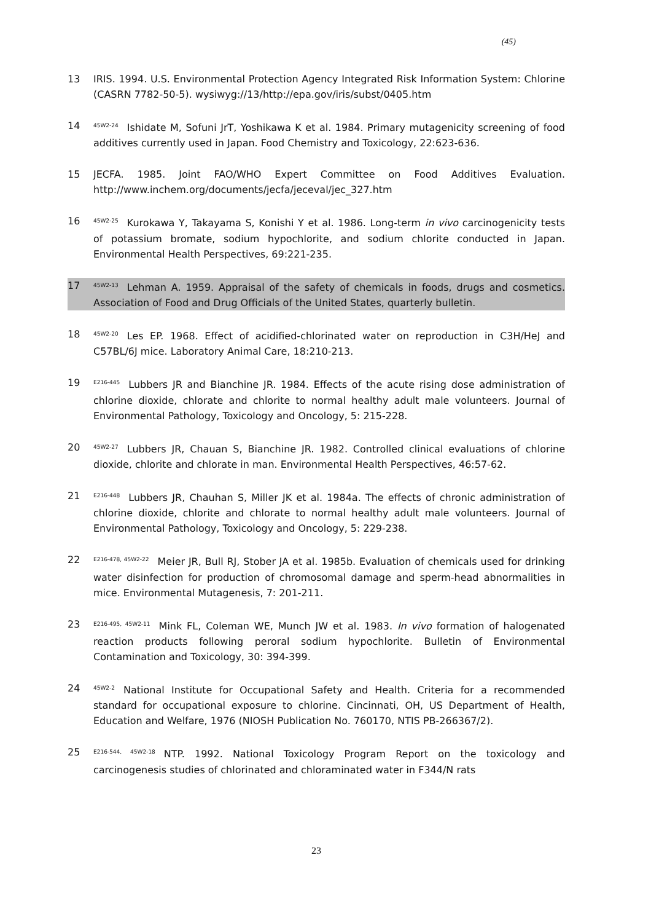(45)
13 IRIS. 1994. U.S. Environmental Protection Agency Integrated Risk Information System: Chlorine (CASRN 7782-50-5). wysiwyg://13/http://epa.gov/iris/subst/0405.htm
14
<sup>45W2-24</sup>Ishidate M, Sofuni JrT, Yoshikawa K et al. 1984. Primary mutagenicity screening of food additives currently used in Japan. Food Chemistry and Toxicology, 22:623-636.
15 JECFA. 1985. Joint FAO/WHO Expert Committee on Food Additives Evaluation. http://www.inchem.org/documents/jecfa/jeceval/jec_327.htm
16
<sup>45W2-25</sup>Kurokawa Y, Takayama S, Konishi Y et al. 1986. Long-term in vivo carcinogenicity tests of potassium bromate, sodium hypochlorite, and sodium chlorite conducted in Japan. Environmental Health Perspectives, 69:221-235.
17
<sup>45W2-13</sup>Lehman A. 1959. Appraisal of the safety of chemicals in foods, drugs and cosmetics. Association of Food and Drug Officials of the United States, quarterly bulletin.
18
<sup>45W2-20</sup>Les EP. 1968. Effect of acidified-chlorinated water on reproduction in C3H/HeJ and C57BL/6J mice. Laboratory Animal Care, 18:210-213.
19
<sup>E216-445</sup>Lubbers JR and Bianchine JR. 1984. Effects of the acute rising dose administration of chlorine dioxide, chlorate and chlorite to normal healthy adult male volunteers. Journal of Environmental Pathology, Toxicology and Oncology, 5: 215-228.
20
<sup>45W2-27</sup>Lubbers JR, Chauan S, Bianchine JR. 1982. Controlled clinical evaluations of chlorine dioxide, chlorite and chlorate in man. Environmental Health Perspectives, 46:57-62.
21
<sup>E216-448</sup>Lubbers JR, Chauhan S, Miller JK et al. 1984a. The effects of chronic administration of chlorine dioxide, chlorite and chlorate to normal healthy adult male volunteers. Journal of Environmental Pathology, Toxicology and Oncology, 5: 229-238.
22
<sup>E216-478, 45W2-22</sup>Meier JR, Bull RJ, Stober JA et al. 1985b. Evaluation of chemicals used for drinking water disinfection for production of chromosomal damage and sperm-head abnormalities in mice. Environmental Mutagenesis, 7: 201-211.
23
<sup>E216-495, 45W2-11</sup>Mink FL, Coleman WE, Munch JW et al. 1983. In vivo formation of halogenated reaction products following peroral sodium hypochlorite. Bulletin of Environmental Contamination and Toxicology, 30: 394-399.
24
<sup>45W2-2</sup>National Institute for Occupational Safety and Health. Criteria for a recommended standard for occupational exposure to chlorine. Cincinnati, OH, US Department of Health, Education and Welfare, 1976 (NIOSH Publication No. 760170, NTIS PB-266367/2).
25
<sup>E216-544, 45W2-18</sup>NTP. 1992. National Toxicology Program Report on the toxicology and carcinogenesis studies of chlorinated and chloraminated water in F344/N rats
23